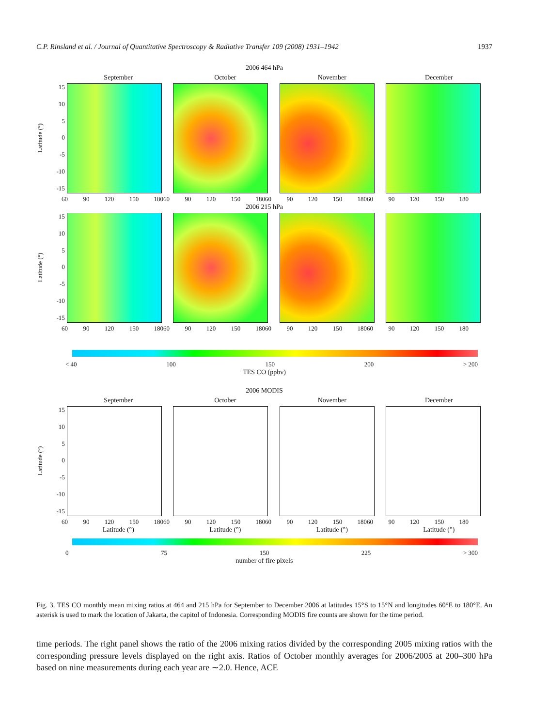C.P. Rinsland et al. / Journal of Quantitative Spectroscopy & Radiative Transfer 109 (2008) 1931–1942 1937
2006 464 hPa
September October November December
Latitude (°)
15
10
5
0
-5
-10
-15
60 90 120 150 180 60 90 120 150 180 60 90 120 150 180 60 90 120 150 180
2006 215 hPa
Latitude (°)
15
10
5
0
-5
-10
-15
60 90 120 150 180 60 90 120 150 180 60 90 120 150 180 60 90 120 150 180
< 40 100 150 200 > 200
TES CO (ppbv)
2006 MODIS
September October November December
Latitude (°)
15
10
5
0
-5
-10
-15
60 90 120 150 180 60 90 120 150 180 60 90 120 150 180 60 90 120 150 180
Latitude (°) Latitude (°) Latitude (°) Latitude (°)
0 75 150 225 > 300
number of fire pixels
Fig. 3. TES CO monthly mean mixing ratios at 464 and 215 hPa for September to December 2006 at latitudes 15°S to 15°N and longitudes 60°E to 180°E. An asterisk is used to mark the location of Jakarta, the capitol of Indonesia. Corresponding MODIS fire counts are shown for the time period.
time periods. The right panel shows the ratio of the 2006 mixing ratios divided by the corresponding 2005 mixing ratios with the corresponding pressure levels displayed on the right axis. Ratios of October monthly averages for 2006/2005 at 200–300 hPa based on nine measurements during each year are ∼2.0. Hence, ACE